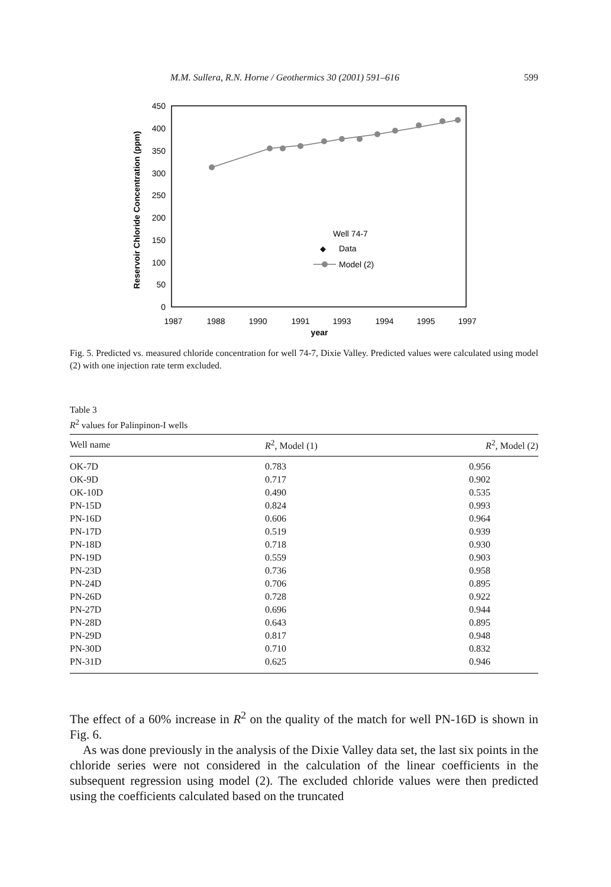M.M. Sullera, R.N. Horne / Geothermics 30 (2001) 591–616 599
450
400
350
300
250
200
150
100
50
0
1987
1988
1990
1991
1993
1994
1995
1997
year
Reservoir Chloride Concentration (ppm)
Well 74-7
Data
Model (2)
Fig. 5. Predicted vs. measured chloride concentration for well 74-7, Dixie Valley. Predicted values were calculated using model (2) with one injection rate term excluded.
Table 3
R<sup>2</sup> values for Palinpinon-I wells
| Well name | R<sup>2</sup>, Model (1) | R<sup>2</sup>, Model (2) |
| --- | --- | --- |
| OK-7D | 0.783 | 0.956 |
| OK-9D | 0.717 | 0.902 |
| OK-10D | 0.490 | 0.535 |
| PN-15D | 0.824 | 0.993 |
| PN-16D | 0.606 | 0.964 |
| PN-17D | 0.519 | 0.939 |
| PN-18D | 0.718 | 0.930 |
| PN-19D | 0.559 | 0.903 |
| PN-23D | 0.736 | 0.958 |
| PN-24D | 0.706 | 0.895 |
| PN-26D | 0.728 | 0.922 |
| PN-27D | 0.696 | 0.944 |
| PN-28D | 0.643 | 0.895 |
| PN-29D | 0.817 | 0.948 |
| PN-30D | 0.710 | 0.832 |
| PN-31D | 0.625 | 0.946 |
The effect of a 60% increase in R<sup>2</sup> on the quality of the match for well PN-16D is shown in Fig. 6.
As was done previously in the analysis of the Dixie Valley data set, the last six points in the chloride series were not considered in the calculation of the linear coefficients in the subsequent regression using model (2). The excluded chloride values were then predicted using the coefficients calculated based on the truncated